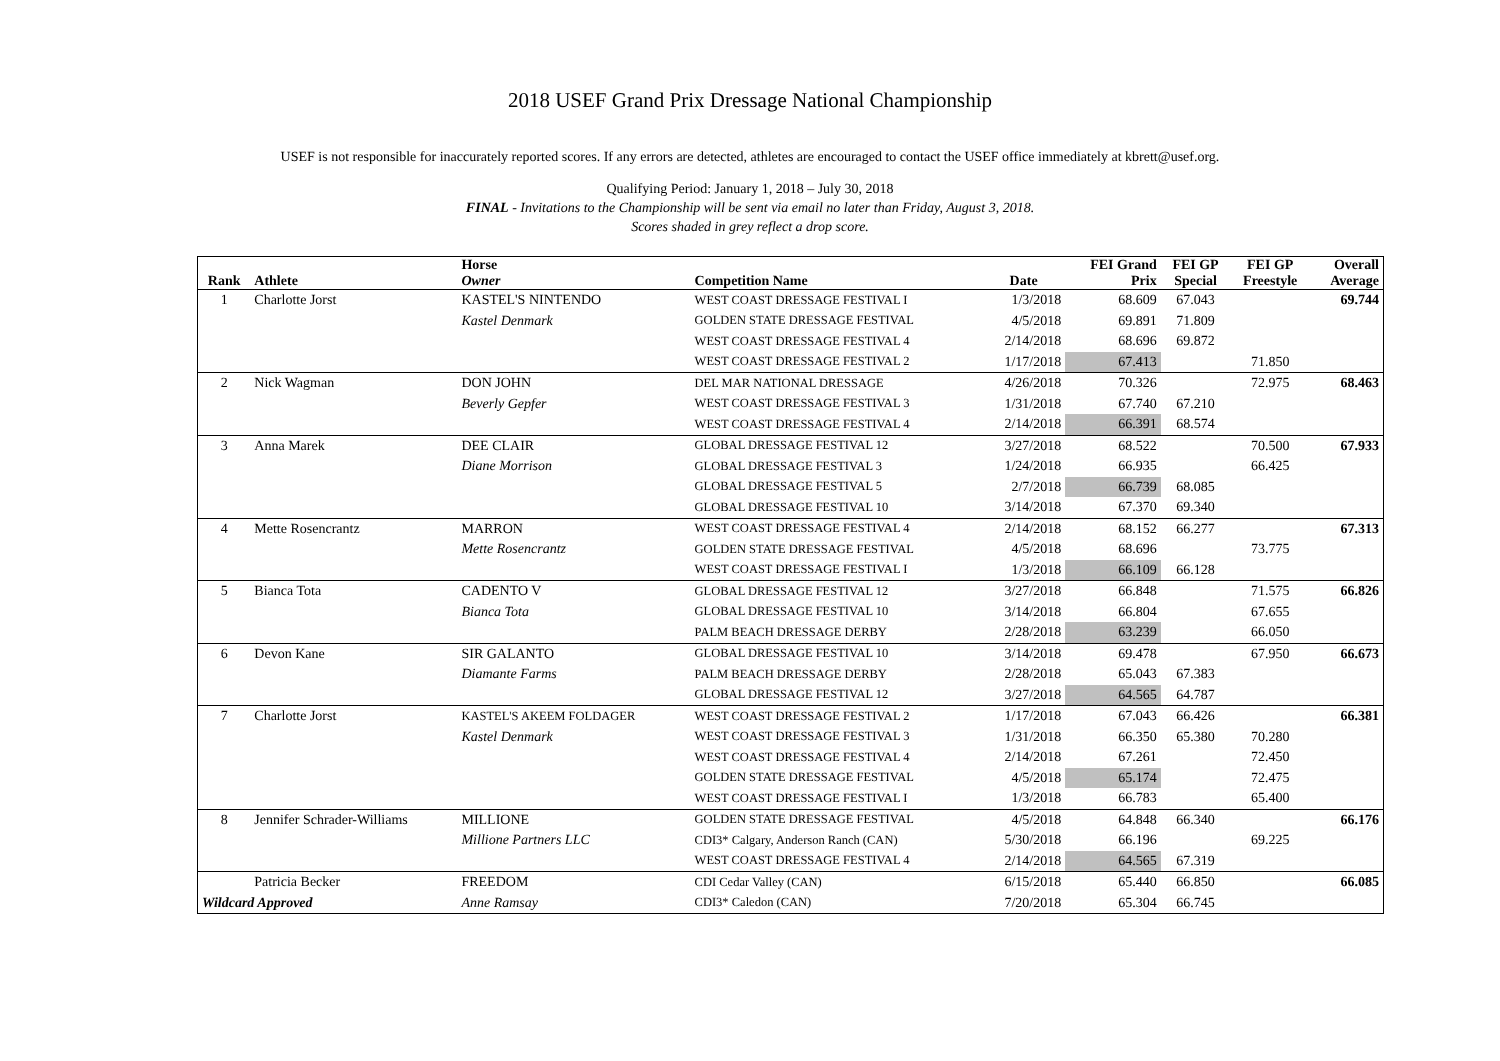2018 USEF Grand Prix Dressage National Championship
USEF is not responsible for inaccurately reported scores. If any errors are detected, athletes are encouraged to contact the USEF office immediately at kbrett@usef.org.
Qualifying Period: January 1, 2018 – July 30, 2018
FINAL - Invitations to the Championship will be sent via email no later than Friday, August 3, 2018.
Scores shaded in grey reflect a drop score.
| Rank | Athlete | Horse Owner | Competition Name | Date | FEI Grand Prix | FEI GP Special | FEI GP Freestyle | Overall Average |
| --- | --- | --- | --- | --- | --- | --- | --- | --- |
| 1 | Charlotte Jorst | KASTEL'S NINTENDO | WEST COAST DRESSAGE FESTIVAL I | 1/3/2018 | 68.609 | 67.043 | | 69.744 |
| | | Kastel Denmark | GOLDEN STATE DRESSAGE FESTIVAL | 4/5/2018 | 69.891 | 71.809 | | |
| | | | WEST COAST DRESSAGE FESTIVAL 4 | 2/14/2018 | 68.696 | 69.872 | | |
| | | | WEST COAST DRESSAGE FESTIVAL 2 | 1/17/2018 | 67.413 | | 71.850 | |
| 2 | Nick Wagman | DON JOHN | DEL MAR NATIONAL DRESSAGE | 4/26/2018 | 70.326 | | 72.975 | 68.463 |
| | | Beverly Gepfer | WEST COAST DRESSAGE FESTIVAL 3 | 1/31/2018 | 67.740 | 67.210 | | |
| | | | WEST COAST DRESSAGE FESTIVAL 4 | 2/14/2018 | 66.391 | 68.574 | | |
| 3 | Anna Marek | DEE CLAIR | GLOBAL DRESSAGE FESTIVAL 12 | 3/27/2018 | 68.522 | | 70.500 | 67.933 |
| | | Diane Morrison | GLOBAL DRESSAGE FESTIVAL 3 | 1/24/2018 | 66.935 | | 66.425 | |
| | | | GLOBAL DRESSAGE FESTIVAL 5 | 2/7/2018 | 66.739 | 68.085 | | |
| | | | GLOBAL DRESSAGE FESTIVAL 10 | 3/14/2018 | 67.370 | 69.340 | | |
| 4 | Mette Rosencrantz | MARRON | WEST COAST DRESSAGE FESTIVAL 4 | 2/14/2018 | 68.152 | 66.277 | | 67.313 |
| | | Mette Rosencrantz | GOLDEN STATE DRESSAGE FESTIVAL | 4/5/2018 | 68.696 | | 73.775 | |
| | | | WEST COAST DRESSAGE FESTIVAL I | 1/3/2018 | 66.109 | 66.128 | | |
| 5 | Bianca Tota | CADENTO V | GLOBAL DRESSAGE FESTIVAL 12 | 3/27/2018 | 66.848 | | 71.575 | 66.826 |
| | | Bianca Tota | GLOBAL DRESSAGE FESTIVAL 10 | 3/14/2018 | 66.804 | | 67.655 | |
| | | | PALM BEACH DRESSAGE DERBY | 2/28/2018 | 63.239 | | 66.050 | |
| 6 | Devon Kane | SIR GALANTO | GLOBAL DRESSAGE FESTIVAL 10 | 3/14/2018 | 69.478 | | 67.950 | 66.673 |
| | | Diamante Farms | PALM BEACH DRESSAGE DERBY | 2/28/2018 | 65.043 | 67.383 | | |
| | | | GLOBAL DRESSAGE FESTIVAL 12 | 3/27/2018 | 64.565 | 64.787 | | |
| 7 | Charlotte Jorst | KASTEL'S AKEEM FOLDAGER | WEST COAST DRESSAGE FESTIVAL 2 | 1/17/2018 | 67.043 | 66.426 | | 66.381 |
| | | Kastel Denmark | WEST COAST DRESSAGE FESTIVAL 3 | 1/31/2018 | 66.350 | 65.380 | 70.280 | |
| | | | WEST COAST DRESSAGE FESTIVAL 4 | 2/14/2018 | 67.261 | | 72.450 | |
| | | | GOLDEN STATE DRESSAGE FESTIVAL | 4/5/2018 | 65.174 | | 72.475 | |
| | | | WEST COAST DRESSAGE FESTIVAL I | 1/3/2018 | 66.783 | | 65.400 | |
| 8 | Jennifer Schrader-Williams | MILLIONE | GOLDEN STATE DRESSAGE FESTIVAL | 4/5/2018 | 64.848 | 66.340 | | 66.176 |
| | | Millione Partners LLC | CDI3* Calgary, Anderson Ranch (CAN) | 5/30/2018 | 66.196 | | 69.225 | |
| | | | WEST COAST DRESSAGE FESTIVAL 4 | 2/14/2018 | 64.565 | 67.319 | | |
| | Patricia Becker | FREEDOM | CDI Cedar Valley (CAN) | 6/15/2018 | 65.440 | 66.850 | | 66.085 |
| Wildcard Approved | | Anne Ramsay | CDI3* Caledon (CAN) | 7/20/2018 | 65.304 | 66.745 | | |